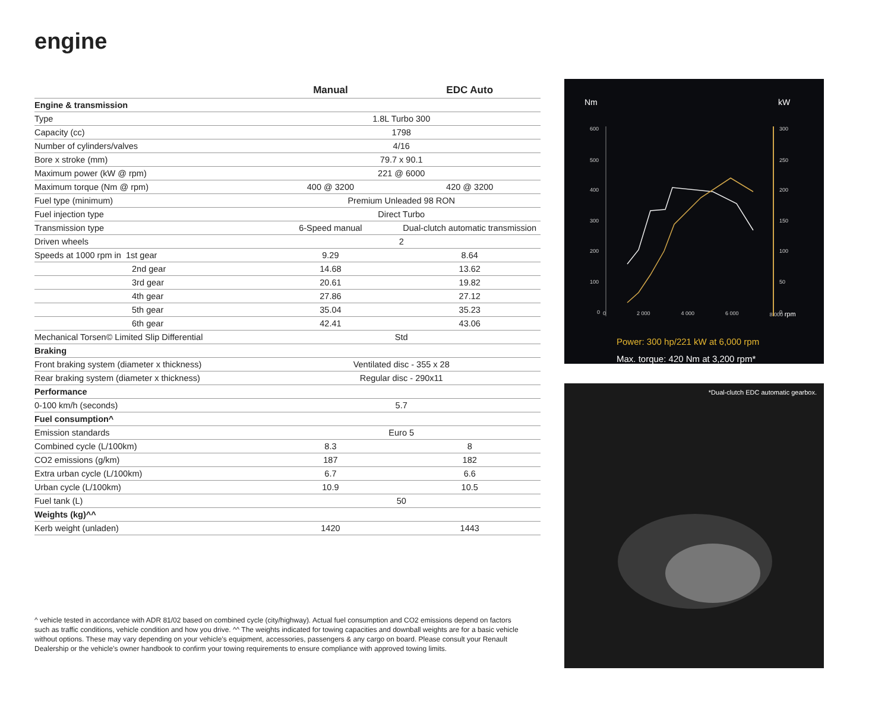engine
| | Manual | EDC Auto |
| --- | --- | --- |
| Engine & transmission | | |
| Type | 1.8L Turbo 300 | |
| Capacity (cc) | 1798 | |
| Number of cylinders/valves | 4/16 | |
| Bore x stroke (mm) | 79.7 x 90.1 | |
| Maximum power (kW @ rpm) | 221 @ 6000 | |
| Maximum torque (Nm @ rpm) | 400 @ 3200 | 420 @ 3200 |
| Fuel type (minimum) | Premium Unleaded 98 RON | |
| Fuel injection type | Direct Turbo | |
| Transmission type | 6-Speed manual | Dual-clutch automatic transmission |
| Driven wheels | 2 | |
| Speeds at 1000 rpm in 1st gear | 9.29 | 8.64 |
| 2nd gear | 14.68 | 13.62 |
| 3rd gear | 20.61 | 19.82 |
| 4th gear | 27.86 | 27.12 |
| 5th gear | 35.04 | 35.23 |
| 6th gear | 42.41 | 43.06 |
| Mechanical Torsen© Limited Slip Differential | Std | |
| Braking | | |
| Front braking system (diameter x thickness) | Ventilated disc - 355 x 28 | |
| Rear braking system (diameter x thickness) | Regular disc - 290x11 | |
| Performance | | |
| 0-100 km/h (seconds) | 5.7 | |
| Fuel consumption^ | | |
| Emission standards | Euro 5 | |
| Combined cycle (L/100km) | 8.3 | 8 |
| CO2 emissions (g/km) | 187 | 182 |
| Extra urban cycle (L/100km) | 6.7 | 6.6 |
| Urban cycle (L/100km) | 10.9 | 10.5 |
| Fuel tank (L) | 50 | |
| Weights (kg)^^ | | |
| Kerb weight (unladen) | 1420 | 1443 |
^ vehicle tested in accordance with ADR 81/02 based on combined cycle (city/highway). Actual fuel consumption and CO2 emissions depend on factors such as traffic conditions, vehicle condition and how you drive. ^^ The weights indicated for towing capacities and downball weights are for a basic vehicle without options. These may vary depending on your vehicle’s equipment, accessories, passengers & any cargo on board. Please consult your Renault Dealership or the vehicle’s owner handbook to confirm your towing requirements to ensure compliance with approved towing limits.
Nm
kW
600
500
400
300
200
100
0
300
250
200
150
100
50
0
0 2 000 4 000 6 000 8 000 rpm
Power: 300 hp/221 kW at 6,000 rpm
Max. torque: 420 Nm at 3,200 rpm*
*Dual-clutch EDC automatic gearbox.